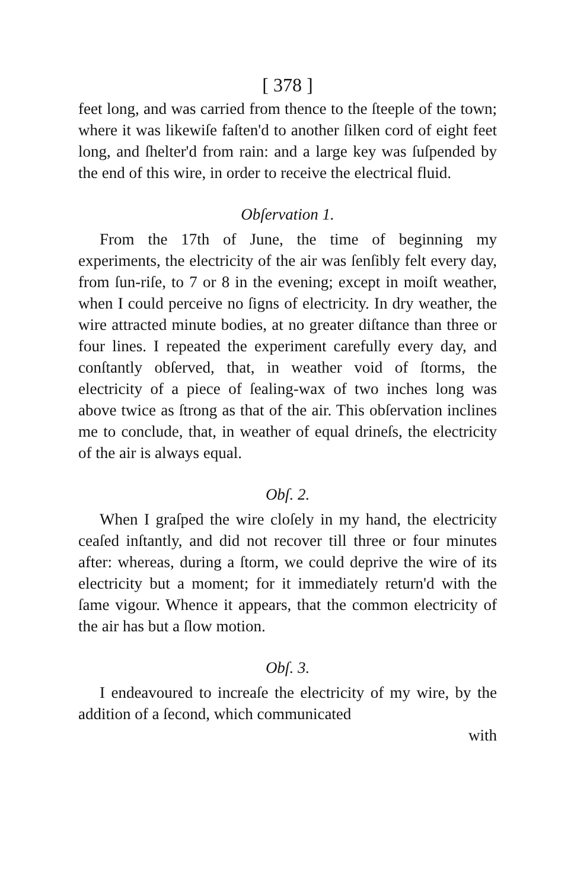[ 378 ]
feet long, and was carried from thence to the ſteeple of the town; where it was likewiſe faſten'd to another ſilken cord of eight feet long, and ſhelter'd from rain: and a large key was ſuſpended by the end of this wire, in order to receive the electrical fluid.
Obſervation 1.
From the 17th of June, the time of beginning my experiments, the electricity of the air was ſenſibly felt every day, from ſun-riſe, to 7 or 8 in the evening; except in moiſt weather, when I could perceive no ſigns of electricity. In dry weather, the wire attracted minute bodies, at no greater diſtance than three or four lines. I repeated the experiment carefully every day, and conſtantly obſerved, that, in weather void of ſtorms, the electricity of a piece of ſealing-wax of two inches long was above twice as ſtrong as that of the air. This obſervation inclines me to conclude, that, in weather of equal drineſs, the electricity of the air is always equal.
Obſ. 2.
When I graſped the wire cloſely in my hand, the electricity ceaſed inſtantly, and did not recover till three or four minutes after: whereas, during a ſtorm, we could deprive the wire of its electricity but a moment; for it immediately return'd with the ſame vigour. Whence it appears, that the common electricity of the air has but a ſlow motion.
Obſ. 3.
I endeavoured to increaſe the electricity of my wire, by the addition of a ſecond, which communicated
with